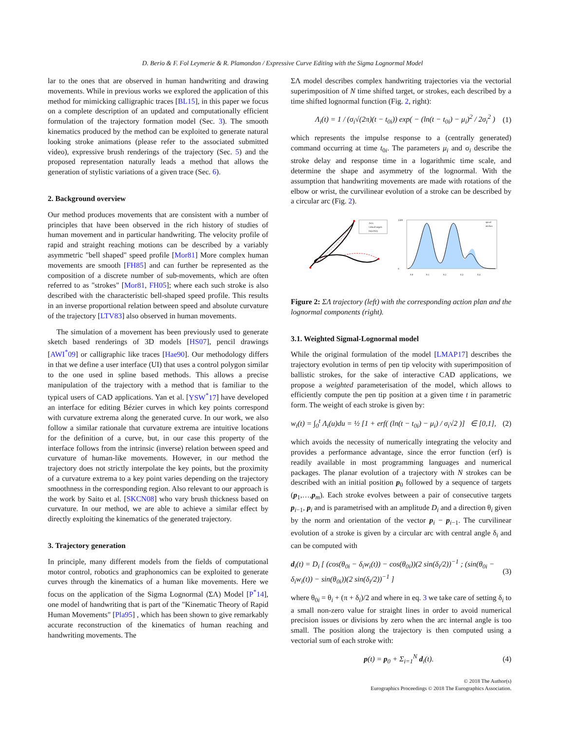D. Berio & F. Fol Leymerie & R. Plamondon / Expressive Curve Editing with the Sigma Lognormal Model
lar to the ones that are observed in human handwriting and drawing movements. While in previous works we explored the application of this method for mimicking calligraphic traces [BL15], in this paper we focus on a complete description of an updated and computationally efficient formulation of the trajectory formation model (Sec. 3). The smooth kinematics produced by the method can be exploited to generate natural looking stroke animations (please refer to the associated submitted video), expressive brush renderings of the trajectory (Sec. 5) and the proposed representation naturally leads a method that allows the generation of stylistic variations of a given trace (Sec. 6).
2. Background overview
Our method produces movements that are consistent with a number of principles that have been observed in the rich history of studies of human movement and in particular handwriting. The velocity profile of rapid and straight reaching motions can be described by a variably asymmetric "bell shaped" speed profile [Mor81] More complex human movements are smooth [FH85] and can further be represented as the composition of a discrete number of sub-movements, which are often referred to as "strokes" [Mor81, FH05]; where each such stroke is also described with the characteristic bell-shaped speed profile. This results in an inverse proportional relation between speed and absolute curvature of the trajectory [LTV83] also observed in human movements.
The simulation of a movement has been previously used to generate sketch based renderings of 3D models [HS07], pencil drawings [AWI<sup>*</sup>09] or calligraphic like traces [Hae90]. Our methodology differs in that we define a user interface (UI) that uses a control polygon similar to the one used in spline based methods. This allows a precise manipulation of the trajectory with a method that is familiar to the typical users of CAD applications. Yan et al. [YSW<sup>*</sup>17] have developed an interface for editing Bézier curves in which key points correspond with curvature extrema along the generated curve. In our work, we also follow a similar rationale that curvature extrema are intuitive locations for the definition of a curve, but, in our case this property of the interface follows from the intrinsic (inverse) relation between speed and curvature of human-like movements. However, in our method the trajectory does not strictly interpolate the key points, but the proximity of a curvature extrema to a key point varies depending on the trajectory smoothness in the corresponding region. Also relevant to our approach is the work by Saito et al. [SKCN08] who vary brush thickness based on curvature. In our method, we are able to achieve a similar effect by directly exploiting the kinematics of the generated trajectory.
3. Trajectory generation
In principle, many different models from the fields of computational motor control, robotics and graphonomics can be exploited to generate curves through the kinematics of a human like movements. Here we focus on the application of the Sigma Lognormal (ΣΛ) Model [P<sup>*</sup>14], one model of handwriting that is part of the "Kinematic Theory of Rapid Human Movements" [Pla95] , which has been shown to give remarkably accurate reconstruction of the kinematics of human reaching and handwriting movements. The
ΣΛ model describes complex handwriting trajectories via the vectorial superimposition of N time shifted target, or strokes, each described by a time shifted lognormal function (Fig. 2, right):
Λ<sub>i</sub>(t) = 1 / (σ<sub>i</sub>√(2π)(t − t<sub>0i</sub>)) exp( − (ln(t − t<sub>0i</sub>) − μ<sub>i</sub>)<sup>2</sup> / 2σ<sub>i</sub><sup>2</sup> ) (1)
which represents the impulse response to a (centrally generated) command occurring at time t<sub>0i</sub>. The parameters μ<sub>i</sub> and σ<sub>i</sub> describe the stroke delay and response time in a logarithmic time scale, and determine the shape and asymmetry of the lognormal. With the assumption that handwriting movements are made with rotations of the elbow or wrist, the curvilinear evolution of a stroke can be described by a circular arc (Fig. 2).
Arcs
virtual targets
trajectory
1500
0
0.0
0.1
0.2
0.3
0.4
speed
strokes
Figure 2: ΣΛ trajectory (left) with the corresponding action plan and the lognormal components (right).
3.1. Weighted Sigmal-Lognormal model
While the original formulation of the model [LMAP17] describes the trajectory evolution in terms of pen tip velocity with superimposition of ballistic strokes, for the sake of interactive CAD applications, we propose a weighted parameterisation of the model, which allows to efficiently compute the pen tip position at a given time t in parametric form. The weight of each stroke is given by:
w<sub>i</sub>(t) = ∫<sub>0</sub><sup>t</sup> Λ<sub>i</sub>(u)du = ½ [1 + erf( (ln(t − t<sub>0i</sub>) − μ<sub>i</sub>) / σ<sub>i</sub>√2 )] ∈ [0,1], (2)
which avoids the necessity of numerically integrating the velocity and provides a performance advantage, since the error function (erf) is readily available in most programming languages and numerical packages. The planar evolution of a trajectory with N strokes can be described with an initial position p<sub>0</sub> followed by a sequence of targets (p<sub>1</sub>,…,p<sub>m</sub>). Each stroke evolves between a pair of consecutive targets p<sub>i−1</sub>, p<sub>i</sub> and is parametrised with an amplitude D<sub>i</sub> and a direction θ<sub>i</sub> given by the norm and orientation of the vector p<sub>i</sub> − p<sub>i−1</sub>. The curvilinear evolution of a stroke is given by a circular arc with central angle δ<sub>i</sub> and can be computed with
d<sub>i</sub>(t) = D<sub>i</sub> [ (cos(θ<sub>0i</sub> − δ<sub>i</sub>w<sub>i</sub>(t)) − cos(θ<sub>0i</sub>))(2 sin(δ<sub>i</sub>/2))<sup>−1</sup> ; (sin(θ<sub>0i</sub> − δ<sub>i</sub>w<sub>i</sub>(t)) − sin(θ<sub>0i</sub>))(2 sin(δ<sub>i</sub>/2))<sup>−1</sup> ] (3)
where θ<sub>0i</sub> = θ<sub>i</sub> + (π + δ<sub>i</sub>)/2 and where in eq. 3 we take care of setting δ<sub>i</sub> to a small non-zero value for straight lines in order to avoid numerical precision issues or divisions by zero when the arc internal angle is too small. The position along the trajectory is then computed using a vectorial sum of each stroke with:
p(t) = p<sub>0</sub> + Σ<sub>i=1</sub><sup>N</sup> d<sub>i</sub>(t). (4)
© 2018 The Author(s)
Eurographics Proceedings © 2018 The Eurographics Association.